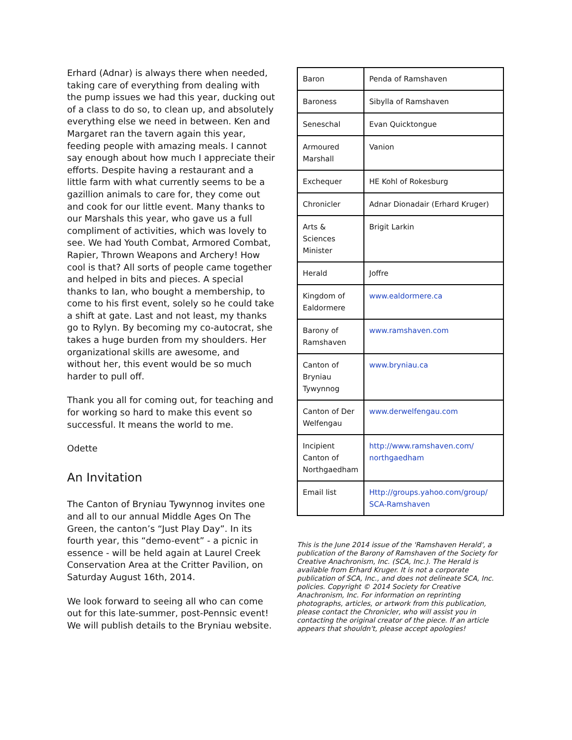Erhard (Adnar) is always there when needed, taking care of everything from dealing with the pump issues we had this year, ducking out of a class to do so, to clean up, and absolutely everything else we need in between. Ken and Margaret ran the tavern again this year, feeding people with amazing meals. I cannot say enough about how much I appreciate their efforts. Despite having a restaurant and a little farm with what currently seems to be a gazillion animals to care for, they come out and cook for our little event. Many thanks to our Marshals this year, who gave us a full compliment of activities, which was lovely to see. We had Youth Combat, Armored Combat, Rapier, Thrown Weapons and Archery! How cool is that? All sorts of people came together and helped in bits and pieces. A special thanks to Ian, who bought a membership, to come to his first event, solely so he could take a shift at gate. Last and not least, my thanks go to Rylyn. By becoming my co-autocrat, she takes a huge burden from my shoulders. Her organizational skills are awesome, and without her, this event would be so much harder to pull off.
Thank you all for coming out, for teaching and for working so hard to make this event so successful. It means the world to me.
Odette
An Invitation
The Canton of Bryniau Tywynnog invites one and all to our annual Middle Ages On The Green, the canton’s “Just Play Day”. In its fourth year, this “demo-event” - a picnic in essence - will be held again at Laurel Creek Conservation Area at the Critter Pavilion, on Saturday August 16th, 2014.
We look forward to seeing all who can come out for this late-summer, post-Pennsic event! We will publish details to the Bryniau website.
| Baron | Penda of Ramshaven |
| Baroness | Sibylla of Ramshaven |
| Seneschal | Evan Quicktongue |
| Armoured Marshall | Vanion |
| Exchequer | HE Kohl of Rokesburg |
| Chronicler | Adnar Dionadair (Erhard Kruger) |
| Arts & Sciences Minister | Brigit Larkin |
| Herald | Joffre |
| Kingdom of Ealdormere | www.ealdormere.ca |
| Barony of Ramshaven | www.ramshaven.com |
| Canton of Bryniau Tywynnog | www.bryniau.ca |
| Canton of Der Welfengau | www.derwelfengau.com |
| Incipient Canton of Northgaedham | http://www.ramshaven.com/ northgaedham |
| Email list | Http://groups.yahoo.com/group/ SCA-Ramshaven |
This is the June 2014 issue of the 'Ramshaven Herald', a publication of the Barony of Ramshaven of the Society for Creative Anachronism, Inc. (SCA, Inc.). The Herald is available from Erhard Kruger. It is not a corporate publication of SCA, Inc., and does not delineate SCA, Inc. policies. Copyright © 2014 Society for Creative Anachronism, Inc. For information on reprinting photographs, articles, or artwork from this publication, please contact the Chronicler, who will assist you in contacting the original creator of the piece. If an article appears that shouldn't, please accept apologies!